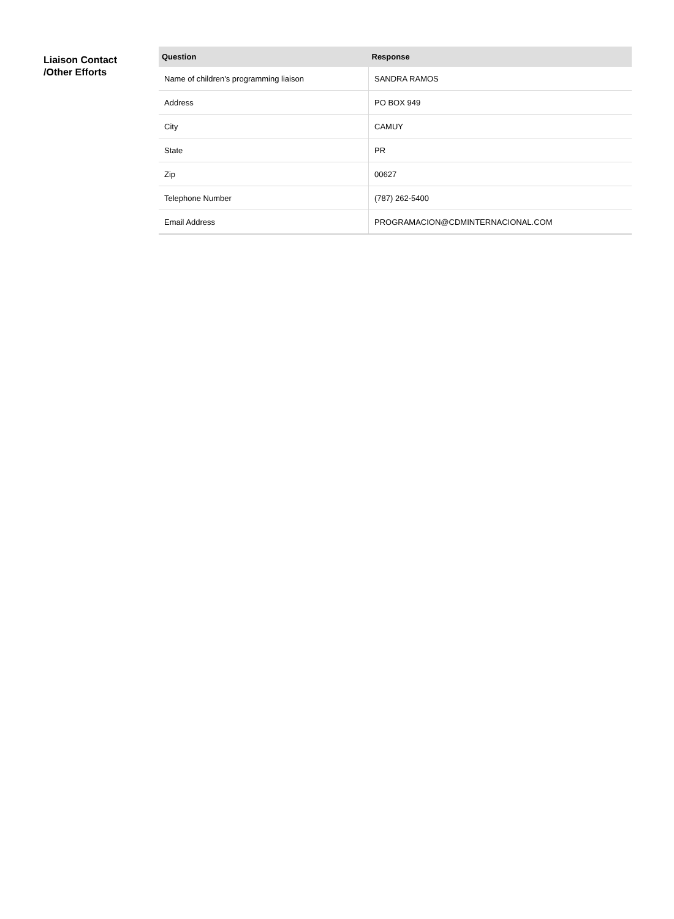Liaison Contact
/Other Efforts
| Question | Response |
| --- | --- |
| Name of children's programming liaison | SANDRA RAMOS |
| Address | PO BOX 949 |
| City | CAMUY |
| State | PR |
| Zip | 00627 |
| Telephone Number | (787) 262-5400 |
| Email Address | PROGRAMACION@CDMINTERNACIONAL.COM |